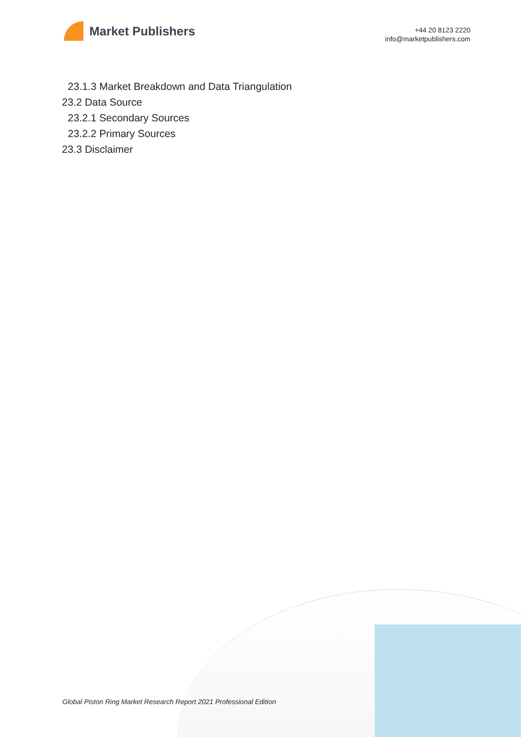Market Publishers
+44 20 8123 2220
info@marketpublishers.com
23.1.3 Market Breakdown and Data Triangulation
23.2 Data Source
23.2.1 Secondary Sources
23.2.2 Primary Sources
23.3 Disclaimer
Global Piston Ring Market Research Report 2021 Professional Edition